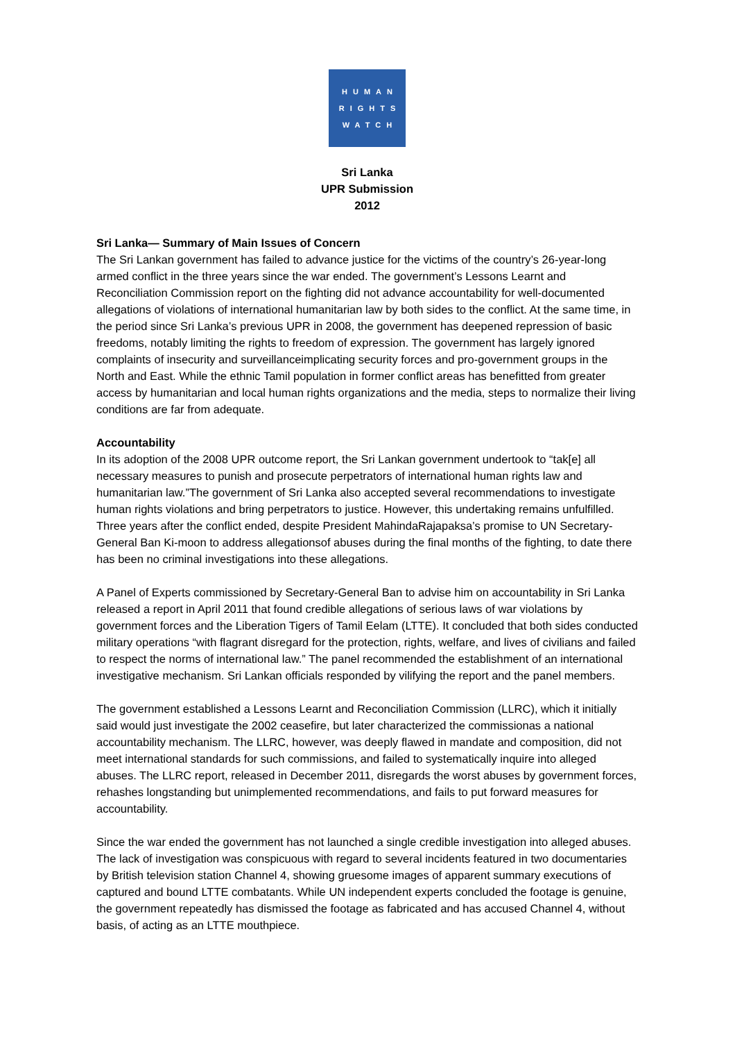HUMAN
RIGHTS
WATCH
Sri Lanka
UPR Submission
2012
Sri Lanka— Summary of Main Issues of Concern
The Sri Lankan government has failed to advance justice for the victims of the country’s 26-year-long armed conflict in the three years since the war ended. The government’s Lessons Learnt and Reconciliation Commission report on the fighting did not advance accountability for well-documented allegations of violations of international humanitarian law by both sides to the conflict. At the same time, in the period since Sri Lanka’s previous UPR in 2008, the government has deepened repression of basic freedoms, notably limiting the rights to freedom of expression. The government has largely ignored complaints of insecurity and surveillanceimplicating security forces and pro-government groups in the North and East. While the ethnic Tamil population in former conflict areas has benefitted from greater access by humanitarian and local human rights organizations and the media, steps to normalize their living conditions are far from adequate.
Accountability
In its adoption of the 2008 UPR outcome report, the Sri Lankan government undertook to “tak[e] all necessary measures to punish and prosecute perpetrators of international human rights law and humanitarian law.”The government of Sri Lanka also accepted several recommendations to investigate human rights violations and bring perpetrators to justice. However, this undertaking remains unfulfilled. Three years after the conflict ended, despite President MahindaRajapaksa’s promise to UN Secretary-General Ban Ki-moon to address allegationsof abuses during the final months of the fighting, to date there has been no criminal investigations into these allegations.
A Panel of Experts commissioned by Secretary-General Ban to advise him on accountability in Sri Lanka released a report in April 2011 that found credible allegations of serious laws of war violations by government forces and the Liberation Tigers of Tamil Eelam (LTTE). It concluded that both sides conducted military operations “with flagrant disregard for the protection, rights, welfare, and lives of civilians and failed to respect the norms of international law.” The panel recommended the establishment of an international investigative mechanism. Sri Lankan officials responded by vilifying the report and the panel members.
The government established a Lessons Learnt and Reconciliation Commission (LLRC), which it initially said would just investigate the 2002 ceasefire, but later characterized the commissionas a national accountability mechanism. The LLRC, however, was deeply flawed in mandate and composition, did not meet international standards for such commissions, and failed to systematically inquire into alleged abuses. The LLRC report, released in December 2011, disregards the worst abuses by government forces, rehashes longstanding but unimplemented recommendations, and fails to put forward measures for accountability.
Since the war ended the government has not launched a single credible investigation into alleged abuses. The lack of investigation was conspicuous with regard to several incidents featured in two documentaries by British television station Channel 4, showing gruesome images of apparent summary executions of captured and bound LTTE combatants. While UN independent experts concluded the footage is genuine, the government repeatedly has dismissed the footage as fabricated and has accused Channel 4, without basis, of acting as an LTTE mouthpiece.